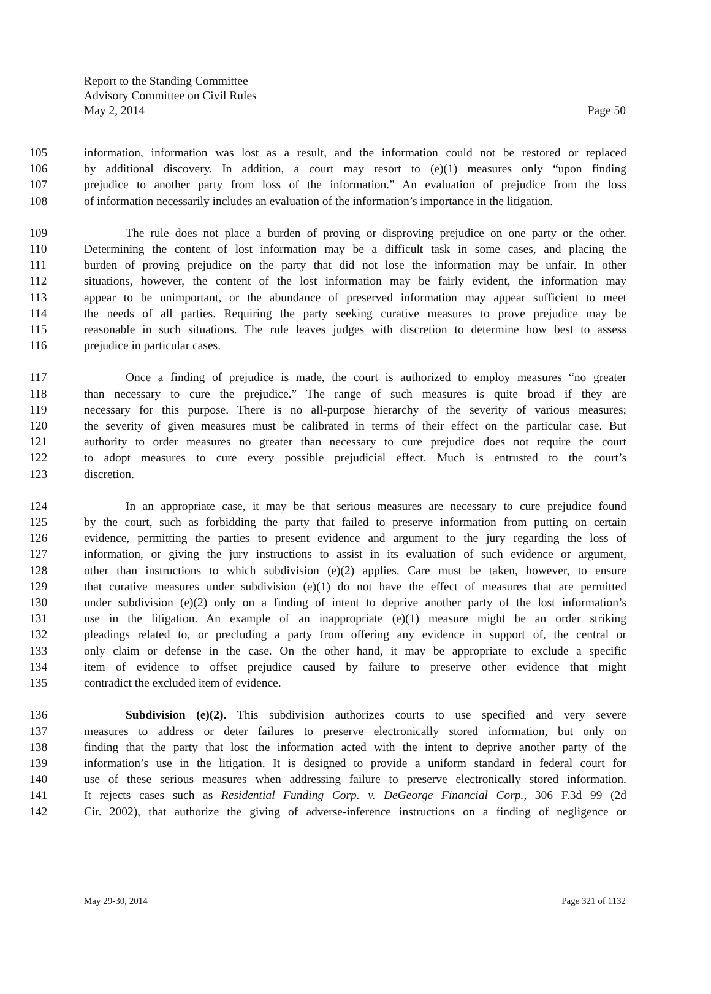Report to the Standing Committee
Advisory Committee on Civil Rules
May 2, 2014 Page 50
105 information, information was lost as a result, and the information could not be restored or replaced
106 by additional discovery. In addition, a court may resort to (e)(1) measures only “upon finding
107 prejudice to another party from loss of the information.” An evaluation of prejudice from the loss
108 of information necessarily includes an evaluation of the information’s importance in the litigation.
109 The rule does not place a burden of proving or disproving prejudice on one party or the other.
110 Determining the content of lost information may be a difficult task in some cases, and placing the
111 burden of proving prejudice on the party that did not lose the information may be unfair. In other
112 situations, however, the content of the lost information may be fairly evident, the information may
113 appear to be unimportant, or the abundance of preserved information may appear sufficient to meet
114 the needs of all parties. Requiring the party seeking curative measures to prove prejudice may be
115 reasonable in such situations. The rule leaves judges with discretion to determine how best to assess
116 prejudice in particular cases.
117 Once a finding of prejudice is made, the court is authorized to employ measures “no greater
118 than necessary to cure the prejudice.” The range of such measures is quite broad if they are
119 necessary for this purpose. There is no all-purpose hierarchy of the severity of various measures;
120 the severity of given measures must be calibrated in terms of their effect on the particular case. But
121 authority to order measures no greater than necessary to cure prejudice does not require the court
122 to adopt measures to cure every possible prejudicial effect. Much is entrusted to the court’s
123 discretion.
124 In an appropriate case, it may be that serious measures are necessary to cure prejudice found
125 by the court, such as forbidding the party that failed to preserve information from putting on certain
126 evidence, permitting the parties to present evidence and argument to the jury regarding the loss of
127 information, or giving the jury instructions to assist in its evaluation of such evidence or argument,
128 other than instructions to which subdivision (e)(2) applies. Care must be taken, however, to ensure
129 that curative measures under subdivision (e)(1) do not have the effect of measures that are permitted
130 under subdivision (e)(2) only on a finding of intent to deprive another party of the lost information’s
131 use in the litigation. An example of an inappropriate (e)(1) measure might be an order striking
132 pleadings related to, or precluding a party from offering any evidence in support of, the central or
133 only claim or defense in the case. On the other hand, it may be appropriate to exclude a specific
134 item of evidence to offset prejudice caused by failure to preserve other evidence that might
135 contradict the excluded item of evidence.
136 Subdivision (e)(2). This subdivision authorizes courts to use specified and very severe
137 measures to address or deter failures to preserve electronically stored information, but only on
138 finding that the party that lost the information acted with the intent to deprive another party of the
139 information’s use in the litigation. It is designed to provide a uniform standard in federal court for
140 use of these serious measures when addressing failure to preserve electronically stored information.
141 It rejects cases such as Residential Funding Corp. v. DeGeorge Financial Corp., 306 F.3d 99 (2d
142 Cir. 2002), that authorize the giving of adverse-inference instructions on a finding of negligence or
May 29-30, 2014 Page 321 of 1132